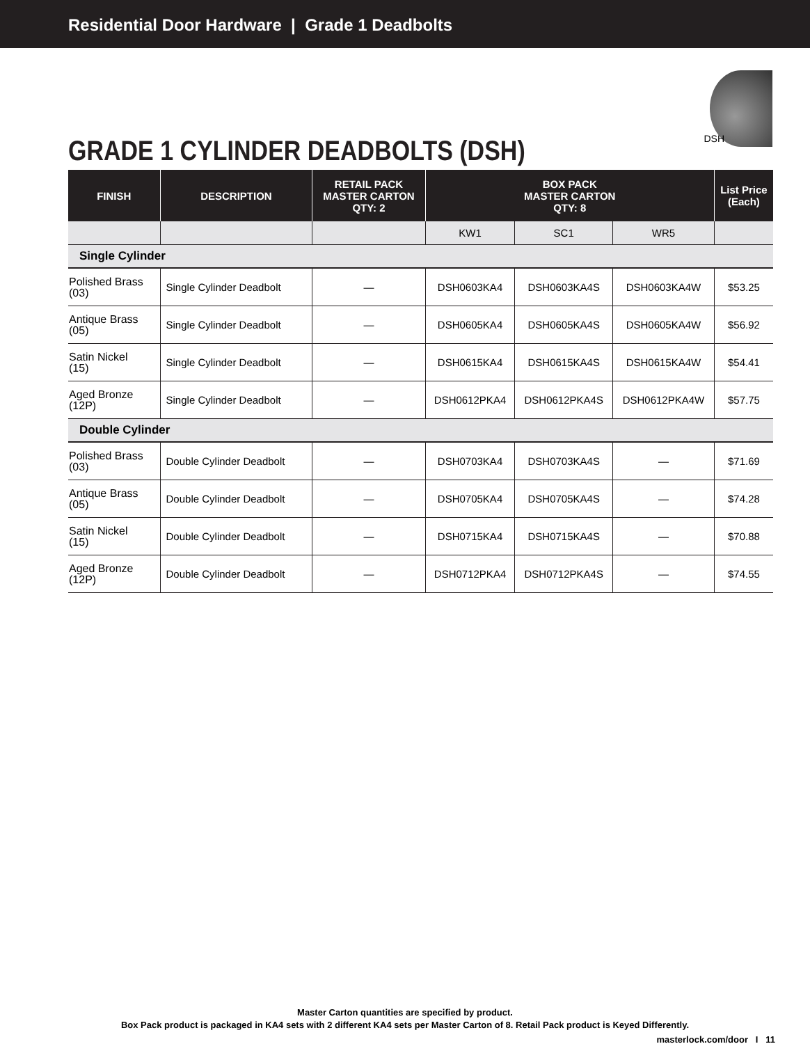Residential Door Hardware | Grade 1 Deadbolts
GRADE 1 CYLINDER DEADBOLTS (DSH)
DSH
| FINISH | DESCRIPTION | RETAIL PACK MASTER CARTON QTY: 2 | BOX PACK MASTER CARTON QTY: 8 | | | List Price (Each) |
| --- | --- | --- | --- | --- | --- | --- |
| | | | KW1 | SC1 | WR5 | |
| Single Cylinder | | | | | | |
| Polished Brass (03) | Single Cylinder Deadbolt | — | DSH0603KA4 | DSH0603KA4S | DSH0603KA4W | $53.25 |
| Antique Brass (05) | Single Cylinder Deadbolt | — | DSH0605KA4 | DSH0605KA4S | DSH0605KA4W | $56.92 |
| Satin Nickel (15) | Single Cylinder Deadbolt | — | DSH0615KA4 | DSH0615KA4S | DSH0615KA4W | $54.41 |
| Aged Bronze (12P) | Single Cylinder Deadbolt | — | DSH0612PKA4 | DSH0612PKA4S | DSH0612PKA4W | $57.75 |
| Double Cylinder | | | | | | |
| Polished Brass (03) | Double Cylinder Deadbolt | — | DSH0703KA4 | DSH0703KA4S | — | $71.69 |
| Antique Brass (05) | Double Cylinder Deadbolt | — | DSH0705KA4 | DSH0705KA4S | — | $74.28 |
| Satin Nickel (15) | Double Cylinder Deadbolt | — | DSH0715KA4 | DSH0715KA4S | — | $70.88 |
| Aged Bronze (12P) | Double Cylinder Deadbolt | — | DSH0712PKA4 | DSH0712PKA4S | — | $74.55 |
Master Carton quantities are specified by product.
Box Pack product is packaged in KA4 sets with 2 different KA4 sets per Master Carton of 8. Retail Pack product is Keyed Differently.
masterlock.com/door I 11